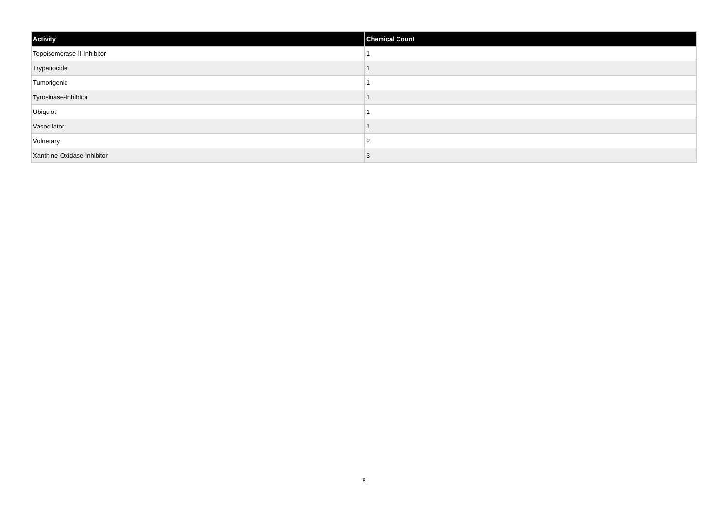| Activity | Chemical Count |
| --- | --- |
| Topoisomerase-II-Inhibitor | 1 |
| Trypanocide | 1 |
| Tumorigenic | 1 |
| Tyrosinase-Inhibitor | 1 |
| Ubiquiot | 1 |
| Vasodilator | 1 |
| Vulnerary | 2 |
| Xanthine-Oxidase-Inhibitor | 3 |
8